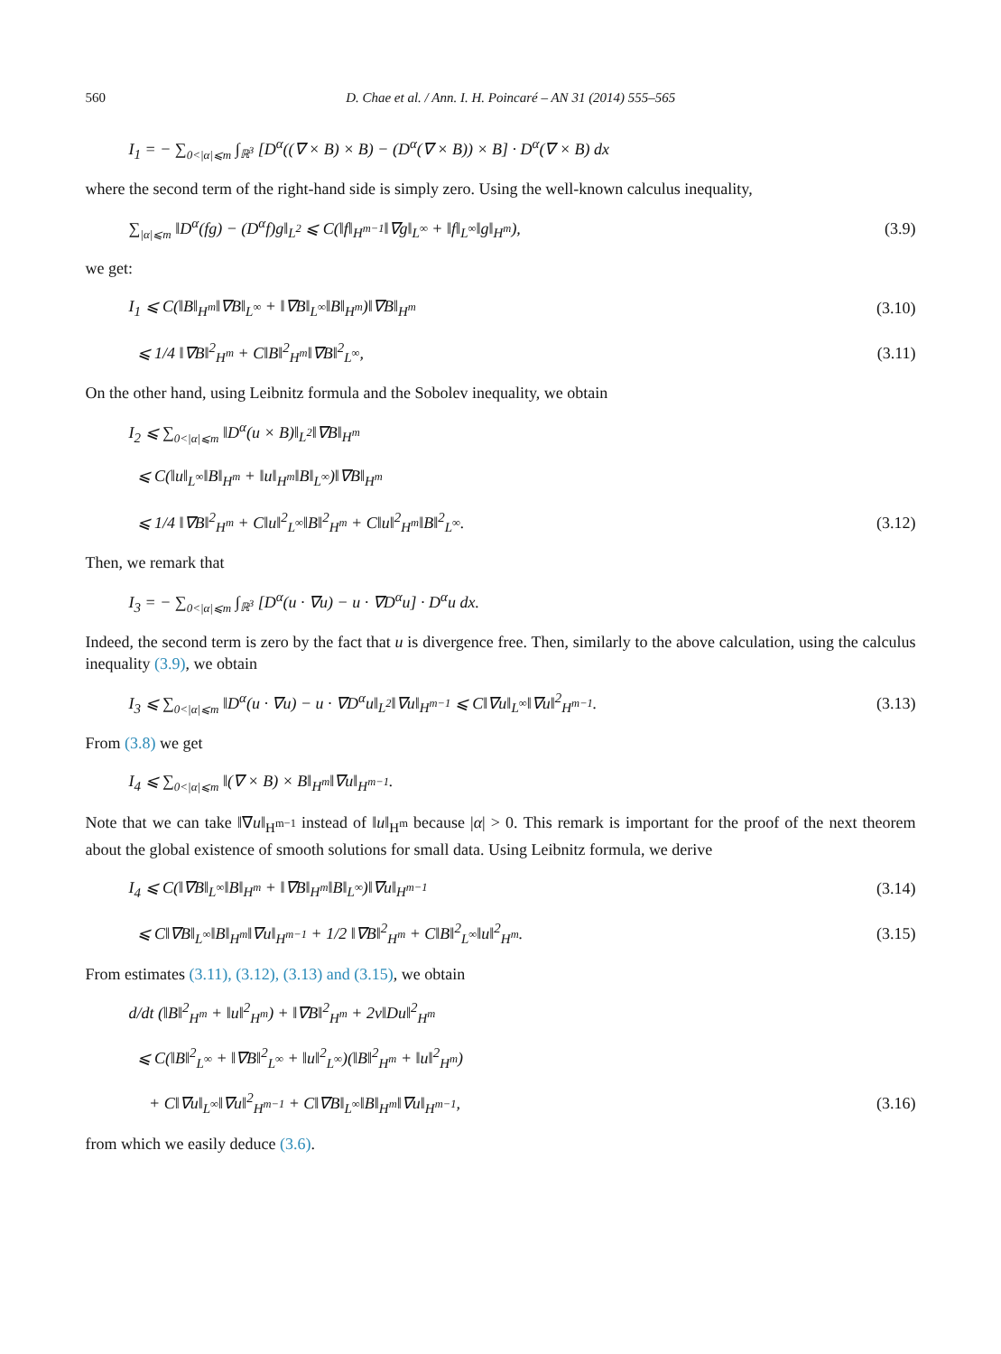560 D. Chae et al. / Ann. I. H. Poincaré – AN 31 (2014) 555–565
I<sub>1</sub> = − ∑<sub>0<|α|⩽m</sub> ∫<sub>ℝ<sup>3</sup></sub> [D<sup>α</sup>((∇ × B) × B) − (D<sup>α</sup>(∇ × B)) × B] · D<sup>α</sup>(∇ × B) dx
where the second term of the right-hand side is simply zero. Using the well-known calculus inequality,
∑<sub>|α|⩽m</sub> ‖D<sup>α</sup>(fg) − (D<sup>α</sup>f)g‖<sub>L<sup>2</sup></sub> ⩽ C(‖f‖<sub>H<sup>m−1</sup></sub>‖∇g‖<sub>L<sup>∞</sup></sub> + ‖f‖<sub>L<sup>∞</sup></sub>‖g‖<sub>H<sup>m</sup></sub>), (3.9)
we get:
I<sub>1</sub> ⩽ C(‖B‖<sub>H<sup>m</sup></sub>‖∇B‖<sub>L<sup>∞</sup></sub> + ‖∇B‖<sub>L<sup>∞</sup></sub>‖B‖<sub>H<sup>m</sup></sub>)‖∇B‖<sub>H<sup>m</sup></sub> (3.10)
⩽ 1/4 ‖∇B‖<sup>2</sup><sub>H<sup>m</sup></sub> + C‖B‖<sup>2</sup><sub>H<sup>m</sup></sub>‖∇B‖<sup>2</sup><sub>L<sup>∞</sup></sub>, (3.11)
On the other hand, using Leibnitz formula and the Sobolev inequality, we obtain
I<sub>2</sub> ⩽ ∑<sub>0<|α|⩽m</sub> ‖D<sup>α</sup>(u × B)‖<sub>L<sup>2</sup></sub>‖∇B‖<sub>H<sup>m</sup></sub>
⩽ C(‖u‖<sub>L<sup>∞</sup></sub>‖B‖<sub>H<sup>m</sup></sub> + ‖u‖<sub>H<sup>m</sup></sub>‖B‖<sub>L<sup>∞</sup></sub>)‖∇B‖<sub>H<sup>m</sup></sub>
⩽ 1/4 ‖∇B‖<sup>2</sup><sub>H<sup>m</sup></sub> + C‖u‖<sup>2</sup><sub>L<sup>∞</sup></sub>‖B‖<sup>2</sup><sub>H<sup>m</sup></sub> + C‖u‖<sup>2</sup><sub>H<sup>m</sup></sub>‖B‖<sup>2</sup><sub>L<sup>∞</sup></sub>. (3.12)
Then, we remark that
I<sub>3</sub> = − ∑<sub>0<|α|⩽m</sub> ∫<sub>ℝ<sup>3</sup></sub> [D<sup>α</sup>(u · ∇u) − u · ∇D<sup>α</sup>u] · D<sup>α</sup>u dx.
Indeed, the second term is zero by the fact that u is divergence free. Then, similarly to the above calculation, using the calculus inequality (3.9), we obtain
I<sub>3</sub> ⩽ ∑<sub>0<|α|⩽m</sub> ‖D<sup>α</sup>(u · ∇u) − u · ∇D<sup>α</sup>u‖<sub>L<sup>2</sup></sub>‖∇u‖<sub>H<sup>m−1</sup></sub> ⩽ C‖∇u‖<sub>L<sup>∞</sup></sub>‖∇u‖<sup>2</sup><sub>H<sup>m−1</sup></sub>. (3.13)
From (3.8) we get
I<sub>4</sub> ⩽ ∑<sub>0<|α|⩽m</sub> ‖(∇ × B) × B‖<sub>H<sup>m</sup></sub>‖∇u‖<sub>H<sup>m−1</sup></sub>.
Note that we can take ‖∇u‖<sub>H<sup>m−1</sup></sub> instead of ‖u‖<sub>H<sup>m</sup></sub> because |α| > 0. This remark is important for the proof of the next theorem about the global existence of smooth solutions for small data. Using Leibnitz formula, we derive
I<sub>4</sub> ⩽ C(‖∇B‖<sub>L<sup>∞</sup></sub>‖B‖<sub>H<sup>m</sup></sub> + ‖∇B‖<sub>H<sup>m</sup></sub>‖B‖<sub>L<sup>∞</sup></sub>)‖∇u‖<sub>H<sup>m−1</sup></sub> (3.14)
⩽ C‖∇B‖<sub>L<sup>∞</sup></sub>‖B‖<sub>H<sup>m</sup></sub>‖∇u‖<sub>H<sup>m−1</sup></sub> + 1/2 ‖∇B‖<sup>2</sup><sub>H<sup>m</sup></sub> + C‖B‖<sup>2</sup><sub>L<sup>∞</sup></sub>‖u‖<sup>2</sup><sub>H<sup>m</sup></sub>. (3.15)
From estimates (3.11), (3.12), (3.13) and (3.15), we obtain
d/dt (‖B‖<sup>2</sup><sub>H<sup>m</sup></sub> + ‖u‖<sup>2</sup><sub>H<sup>m</sup></sub>) + ‖∇B‖<sup>2</sup><sub>H<sup>m</sup></sub> + 2ν‖Du‖<sup>2</sup><sub>H<sup>m</sup></sub>
⩽ C(‖B‖<sup>2</sup><sub>L<sup>∞</sup></sub> + ‖∇B‖<sup>2</sup><sub>L<sup>∞</sup></sub> + ‖u‖<sup>2</sup><sub>L<sup>∞</sup></sub>)(‖B‖<sup>2</sup><sub>H<sup>m</sup></sub> + ‖u‖<sup>2</sup><sub>H<sup>m</sup></sub>)
+ C‖∇u‖<sub>L<sup>∞</sup></sub>‖∇u‖<sup>2</sup><sub>H<sup>m−1</sup></sub> + C‖∇B‖<sub>L<sup>∞</sup></sub>‖B‖<sub>H<sup>m</sup></sub>‖∇u‖<sub>H<sup>m−1</sup></sub>, (3.16)
from which we easily deduce (3.6).